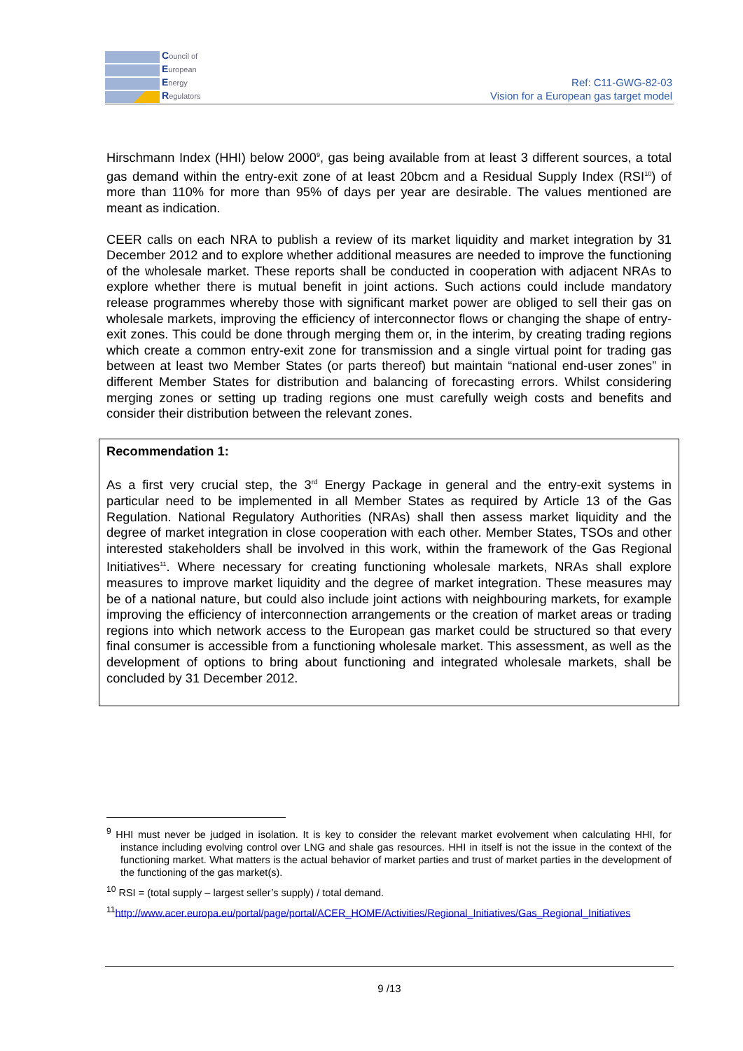Council of
European
Energy
Regulators
Ref: C11-GWG-82-03
Vision for a European gas target model
Hirschmann Index (HHI) below 2000<sup>9</sup>, gas being available from at least 3 different sources, a total gas demand within the entry-exit zone of at least 20bcm and a Residual Supply Index (RSI<sup>10</sup>) of more than 110% for more than 95% of days per year are desirable. The values mentioned are meant as indication.
CEER calls on each NRA to publish a review of its market liquidity and market integration by 31 December 2012 and to explore whether additional measures are needed to improve the functioning of the wholesale market. These reports shall be conducted in cooperation with adjacent NRAs to explore whether there is mutual benefit in joint actions. Such actions could include mandatory release programmes whereby those with significant market power are obliged to sell their gas on wholesale markets, improving the efficiency of interconnector flows or changing the shape of entry-exit zones. This could be done through merging them or, in the interim, by creating trading regions which create a common entry-exit zone for transmission and a single virtual point for trading gas between at least two Member States (or parts thereof) but maintain “national end-user zones” in different Member States for distribution and balancing of forecasting errors. Whilst considering merging zones or setting up trading regions one must carefully weigh costs and benefits and consider their distribution between the relevant zones.
Recommendation 1:
As a first very crucial step, the 3<sup>rd</sup> Energy Package in general and the entry-exit systems in particular need to be implemented in all Member States as required by Article 13 of the Gas Regulation. National Regulatory Authorities (NRAs) shall then assess market liquidity and the degree of market integration in close cooperation with each other. Member States, TSOs and other interested stakeholders shall be involved in this work, within the framework of the Gas Regional Initiatives<sup>11</sup>. Where necessary for creating functioning wholesale markets, NRAs shall explore measures to improve market liquidity and the degree of market integration. These measures may be of a national nature, but could also include joint actions with neighbouring markets, for example improving the efficiency of interconnection arrangements or the creation of market areas or trading regions into which network access to the European gas market could be structured so that every final consumer is accessible from a functioning wholesale market. This assessment, as well as the development of options to bring about functioning and integrated wholesale markets, shall be concluded by 31 December 2012.
<sup>9</sup> HHI must never be judged in isolation. It is key to consider the relevant market evolvement when calculating HHI, for instance including evolving control over LNG and shale gas resources. HHI in itself is not the issue in the context of the functioning market. What matters is the actual behavior of market parties and trust of market parties in the development of the functioning of the gas market(s).
<sup>10</sup> RSI = (total supply – largest seller’s supply) / total demand.
<sup>11</sup> http://www.acer.europa.eu/portal/page/portal/ACER_HOME/Activities/Regional_Initiatives/Gas_Regional_Initiatives
9 /13